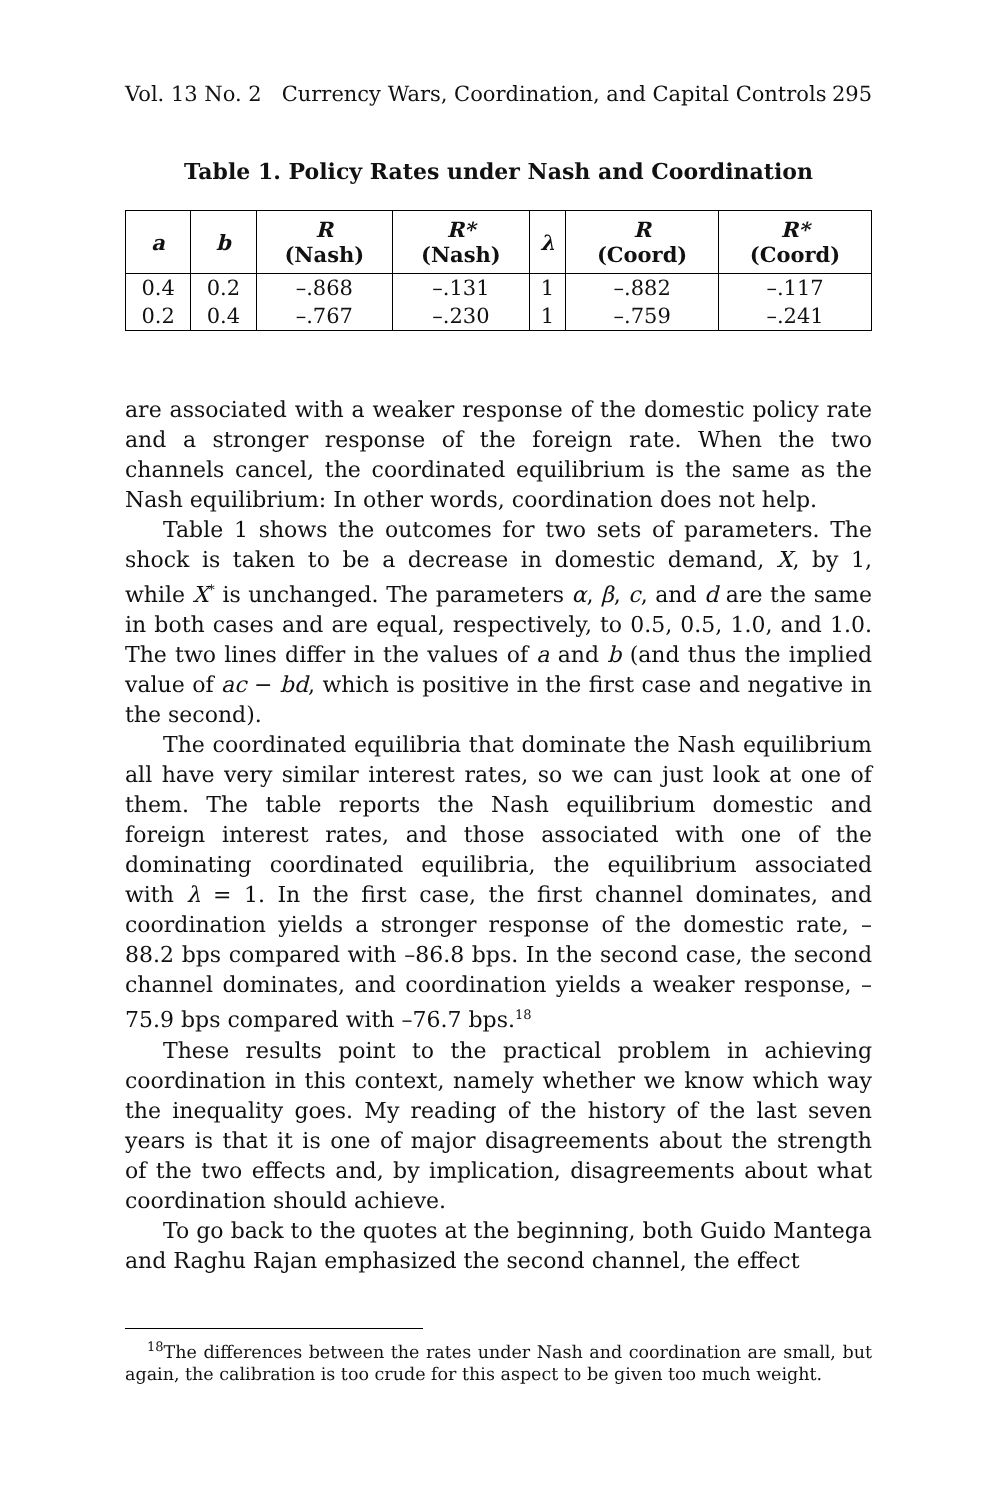Vol. 13 No. 2 Currency Wars, Coordination, and Capital Controls 295
Table 1. Policy Rates under Nash and Coordination
| a | b | R (Nash) | R* (Nash) | λ | R (Coord) | R* (Coord) |
| --- | --- | --- | --- | --- | --- | --- |
| 0.4 | 0.2 | –.868 | –.131 | 1 | –.882 | –.117 |
| 0.2 | 0.4 | –.767 | –.230 | 1 | –.759 | –.241 |
are associated with a weaker response of the domestic policy rate and a stronger response of the foreign rate. When the two channels cancel, the coordinated equilibrium is the same as the Nash equilibrium: In other words, coordination does not help.
Table 1 shows the outcomes for two sets of parameters. The shock is taken to be a decrease in domestic demand, X, by 1, while X<sup>*</sup> is unchanged. The parameters α, β, c, and d are the same in both cases and are equal, respectively, to 0.5, 0.5, 1.0, and 1.0. The two lines differ in the values of a and b (and thus the implied value of ac − bd, which is positive in the first case and negative in the second).
The coordinated equilibria that dominate the Nash equilibrium all have very similar interest rates, so we can just look at one of them. The table reports the Nash equilibrium domestic and foreign interest rates, and those associated with one of the dominating coordinated equilibria, the equilibrium associated with λ = 1. In the first case, the first channel dominates, and coordination yields a stronger response of the domestic rate, –88.2 bps compared with –86.8 bps. In the second case, the second channel dominates, and coordination yields a weaker response, –75.9 bps compared with –76.7 bps.<sup>18</sup>
These results point to the practical problem in achieving coordination in this context, namely whether we know which way the inequality goes. My reading of the history of the last seven years is that it is one of major disagreements about the strength of the two effects and, by implication, disagreements about what coordination should achieve.
To go back to the quotes at the beginning, both Guido Mantega and Raghu Rajan emphasized the second channel, the effect
<sup>18</sup> The differences between the rates under Nash and coordination are small, but again, the calibration is too crude for this aspect to be given too much weight.